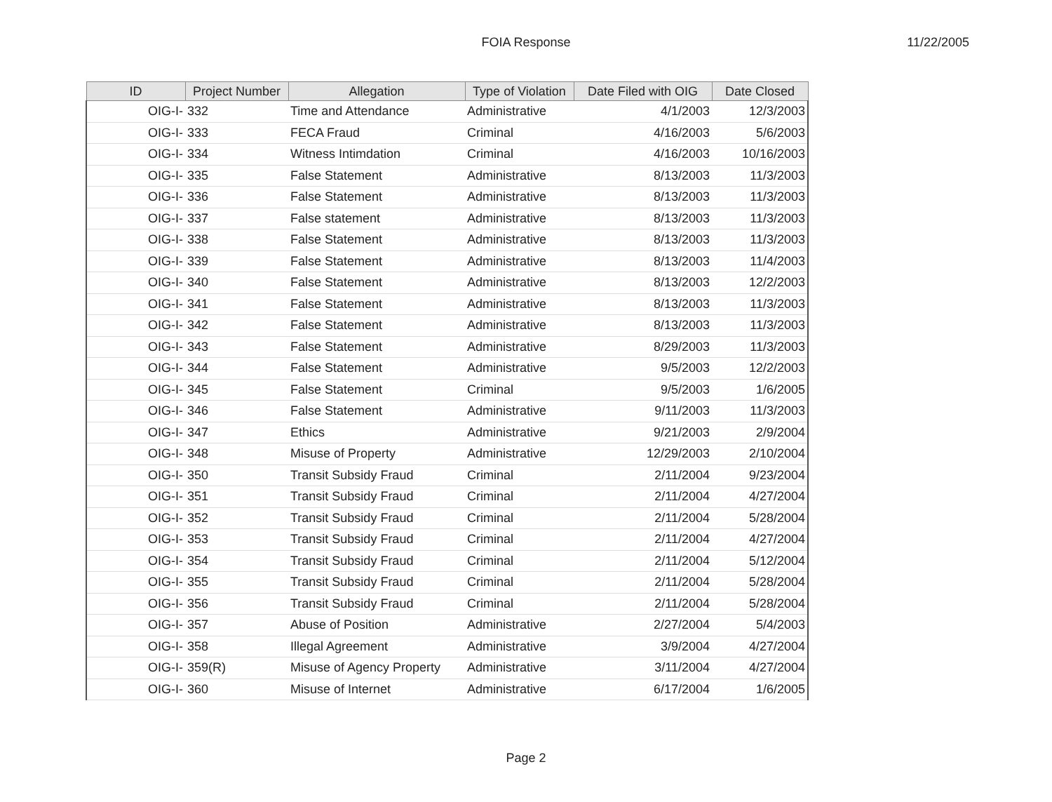FOIA Response
11/22/2005
| ID | Project Number | Allegation | Type of Violation | Date Filed with OIG | Date Closed |
| --- | --- | --- | --- | --- | --- |
| OIG-I- | 332 | Time and Attendance | Administrative | 4/1/2003 | 12/3/2003 |
| OIG-I- | 333 | FECA Fraud | Criminal | 4/16/2003 | 5/6/2003 |
| OIG-I- | 334 | Witness Intimdation | Criminal | 4/16/2003 | 10/16/2003 |
| OIG-I- | 335 | False Statement | Administrative | 8/13/2003 | 11/3/2003 |
| OIG-I- | 336 | False Statement | Administrative | 8/13/2003 | 11/3/2003 |
| OIG-I- | 337 | False statement | Administrative | 8/13/2003 | 11/3/2003 |
| OIG-I- | 338 | False Statement | Administrative | 8/13/2003 | 11/3/2003 |
| OIG-I- | 339 | False Statement | Administrative | 8/13/2003 | 11/4/2003 |
| OIG-I- | 340 | False Statement | Administrative | 8/13/2003 | 12/2/2003 |
| OIG-I- | 341 | False Statement | Administrative | 8/13/2003 | 11/3/2003 |
| OIG-I- | 342 | False Statement | Administrative | 8/13/2003 | 11/3/2003 |
| OIG-I- | 343 | False Statement | Administrative | 8/29/2003 | 11/3/2003 |
| OIG-I- | 344 | False Statement | Administrative | 9/5/2003 | 12/2/2003 |
| OIG-I- | 345 | False Statement | Criminal | 9/5/2003 | 1/6/2005 |
| OIG-I- | 346 | False Statement | Administrative | 9/11/2003 | 11/3/2003 |
| OIG-I- | 347 | Ethics | Administrative | 9/21/2003 | 2/9/2004 |
| OIG-I- | 348 | Misuse of Property | Administrative | 12/29/2003 | 2/10/2004 |
| OIG-I- | 350 | Transit Subsidy Fraud | Criminal | 2/11/2004 | 9/23/2004 |
| OIG-I- | 351 | Transit Subsidy Fraud | Criminal | 2/11/2004 | 4/27/2004 |
| OIG-I- | 352 | Transit Subsidy Fraud | Criminal | 2/11/2004 | 5/28/2004 |
| OIG-I- | 353 | Transit Subsidy Fraud | Criminal | 2/11/2004 | 4/27/2004 |
| OIG-I- | 354 | Transit Subsidy Fraud | Criminal | 2/11/2004 | 5/12/2004 |
| OIG-I- | 355 | Transit Subsidy Fraud | Criminal | 2/11/2004 | 5/28/2004 |
| OIG-I- | 356 | Transit Subsidy Fraud | Criminal | 2/11/2004 | 5/28/2004 |
| OIG-I- | 357 | Abuse of Position | Administrative | 2/27/2004 | 5/4/2003 |
| OIG-I- | 358 | Illegal Agreement | Administrative | 3/9/2004 | 4/27/2004 |
| OIG-I- | 359(R) | Misuse of Agency Property | Administrative | 3/11/2004 | 4/27/2004 |
| OIG-I- | 360 | Misuse of Internet | Administrative | 6/17/2004 | 1/6/2005 |
Page 2